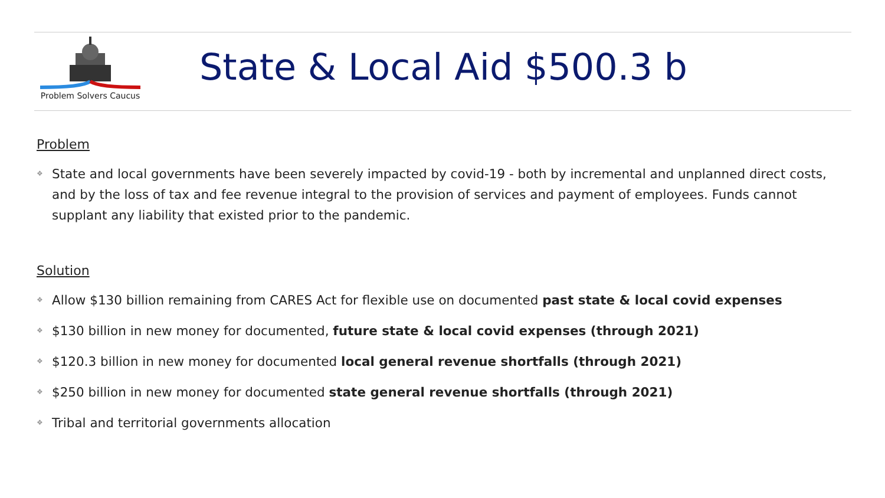Problem Solvers Caucus
State & Local Aid $500.3 b
Problem
❖ State and local governments have been severely impacted by covid-19 - both by incremental and unplanned direct costs, and by the loss of tax and fee revenue integral to the provision of services and payment of employees. Funds cannot supplant any liability that existed prior to the pandemic.
Solution
❖ Allow $130 billion remaining from CARES Act for flexible use on documented past state & local covid expenses
❖ $130 billion in new money for documented, future state & local covid expenses (through 2021)
❖ $120.3 billion in new money for documented local general revenue shortfalls (through 2021)
❖ $250 billion in new money for documented state general revenue shortfalls (through 2021)
❖ Tribal and territorial governments allocation